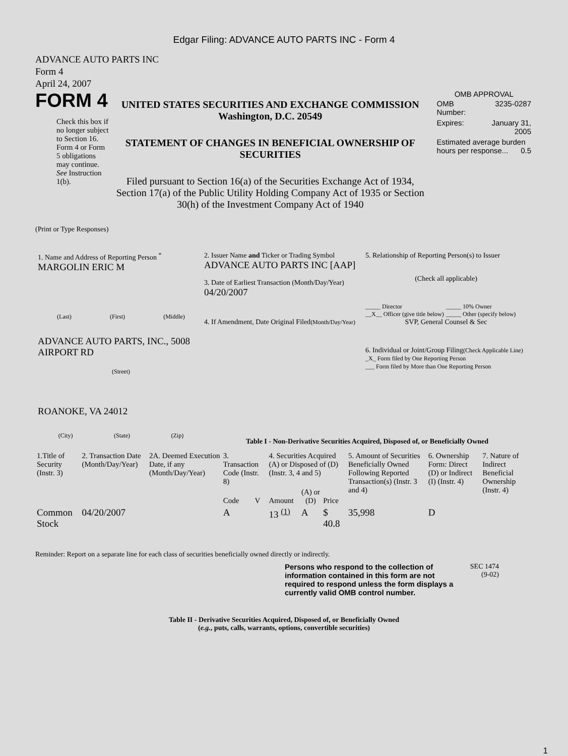Edgar Filing: ADVANCE AUTO PARTS INC - Form 4
ADVANCE AUTO PARTS INC
Form 4
April 24, 2007
FORM 4
Check this box if no longer subject to Section 16. Form 4 or Form 5 obligations may continue. See Instruction 1(b).
UNITED STATES SECURITIES AND EXCHANGE COMMISSION
Washington, D.C. 20549
STATEMENT OF CHANGES IN BENEFICIAL OWNERSHIP OF SECURITIES
Filed pursuant to Section 16(a) of the Securities Exchange Act of 1934, Section 17(a) of the Public Utility Holding Company Act of 1935 or Section 30(h) of the Investment Company Act of 1940
OMB APPROVAL
| OMB Number: | 3235-0287 |
| Expires: | January 31, 2005 |
| Estimated average burden hours per response... 0.5 | |
(Print or Type Responses)
1. Name and Address of Reporting Person <sup>*</sup>
MARGOLIN ERIC M
(Last) (First) (Middle)
ADVANCE AUTO PARTS, INC., 5008 AIRPORT RD
(Street)
ROANOKE, VA 24012
(City) (State) (Zip)
2. Issuer Name and Ticker or Trading Symbol
ADVANCE AUTO PARTS INC [AAP]
3. Date of Earliest Transaction (Month/Day/Year)
04/20/2007
4. If Amendment, Date Original Filed(Month/Day/Year)
5. Relationship of Reporting Person(s) to Issuer
(Check all applicable)
_____ Director
__X__ Officer (give title below)
_____ 10% Owner
_____ Other (specify below)
SVP, General Counsel & Sec
6. Individual or Joint/Group Filing(Check Applicable Line)
_X_ Form filed by One Reporting Person
___ Form filed by More than One Reporting Person
Table I - Non-Derivative Securities Acquired, Disposed of, or Beneficially Owned
| 1.Title of Security (Instr. 3) | 2. Transaction Date (Month/Day/Year) | 2A. Deemed Execution Date, if any (Month/Day/Year) | 3. Transaction Code (Instr. 8) | | 4. Securities Acquired (A) or Disposed of (D) (Instr. 3, 4 and 5) | | | 5. Amount of Securities Beneficially Owned Following Reported Transaction(s) (Instr. 3 and 4) | 6. Ownership Form: Direct (D) or Indirect (I) (Instr. 4) | 7. Nature of Indirect Beneficial Ownership (Instr. 4) |
| --- | --- | --- | --- | --- | --- | --- | --- | --- | --- | --- |
| | | | Code | V | Amount | (A) or (D) | Price | | | |
| Common Stock | 04/20/2007 | | A | | 13 <sup>(1)</sup> | A | $ 40.8 | 35,998 | D | |
Reminder: Report on a separate line for each class of securities beneficially owned directly or indirectly.
Persons who respond to the collection of information contained in this form are not required to respond unless the form displays a currently valid OMB control number.
SEC 1474
(9-02)
Table II - Derivative Securities Acquired, Disposed of, or Beneficially Owned
(e.g., puts, calls, warrants, options, convertible securities)
1